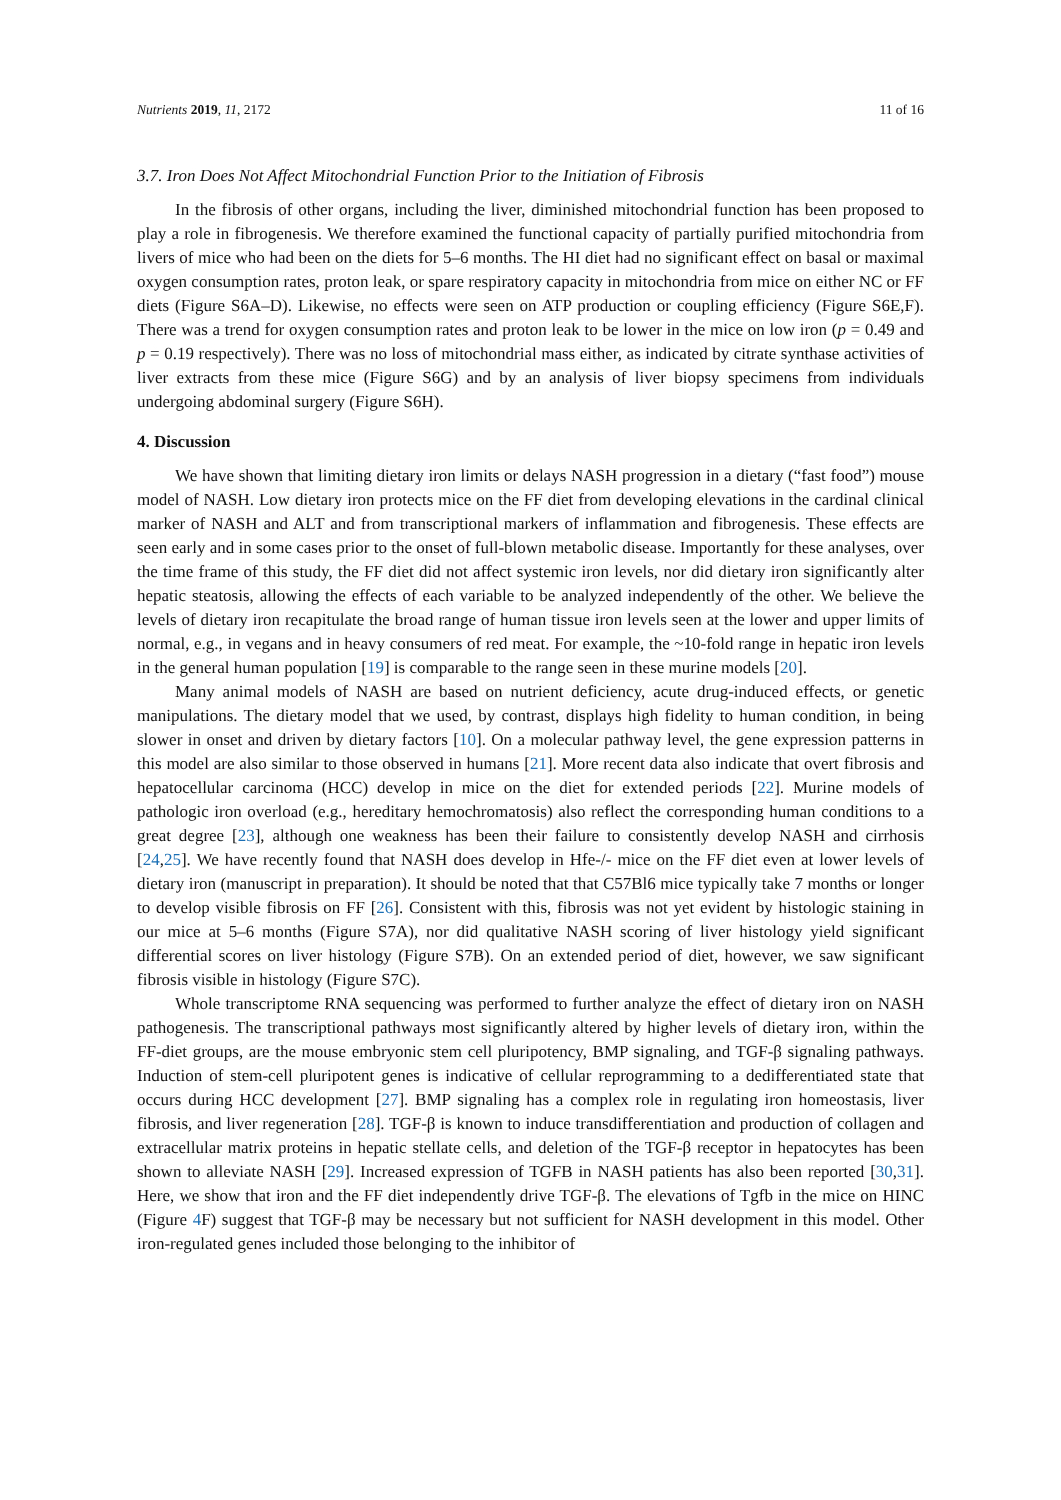Nutrients 2019, 11, 2172 11 of 16
3.7. Iron Does Not Affect Mitochondrial Function Prior to the Initiation of Fibrosis
In the fibrosis of other organs, including the liver, diminished mitochondrial function has been proposed to play a role in fibrogenesis. We therefore examined the functional capacity of partially purified mitochondria from livers of mice who had been on the diets for 5–6 months. The HI diet had no significant effect on basal or maximal oxygen consumption rates, proton leak, or spare respiratory capacity in mitochondria from mice on either NC or FF diets (Figure S6A–D). Likewise, no effects were seen on ATP production or coupling efficiency (Figure S6E,F). There was a trend for oxygen consumption rates and proton leak to be lower in the mice on low iron (p = 0.49 and p = 0.19 respectively). There was no loss of mitochondrial mass either, as indicated by citrate synthase activities of liver extracts from these mice (Figure S6G) and by an analysis of liver biopsy specimens from individuals undergoing abdominal surgery (Figure S6H).
4. Discussion
We have shown that limiting dietary iron limits or delays NASH progression in a dietary (“fast food”) mouse model of NASH. Low dietary iron protects mice on the FF diet from developing elevations in the cardinal clinical marker of NASH and ALT and from transcriptional markers of inflammation and fibrogenesis. These effects are seen early and in some cases prior to the onset of full-blown metabolic disease. Importantly for these analyses, over the time frame of this study, the FF diet did not affect systemic iron levels, nor did dietary iron significantly alter hepatic steatosis, allowing the effects of each variable to be analyzed independently of the other. We believe the levels of dietary iron recapitulate the broad range of human tissue iron levels seen at the lower and upper limits of normal, e.g., in vegans and in heavy consumers of red meat. For example, the ~10-fold range in hepatic iron levels in the general human population [19] is comparable to the range seen in these murine models [20].
Many animal models of NASH are based on nutrient deficiency, acute drug-induced effects, or genetic manipulations. The dietary model that we used, by contrast, displays high fidelity to human condition, in being slower in onset and driven by dietary factors [10]. On a molecular pathway level, the gene expression patterns in this model are also similar to those observed in humans [21]. More recent data also indicate that overt fibrosis and hepatocellular carcinoma (HCC) develop in mice on the diet for extended periods [22]. Murine models of pathologic iron overload (e.g., hereditary hemochromatosis) also reflect the corresponding human conditions to a great degree [23], although one weakness has been their failure to consistently develop NASH and cirrhosis [24,25]. We have recently found that NASH does develop in Hfe-/- mice on the FF diet even at lower levels of dietary iron (manuscript in preparation). It should be noted that that C57Bl6 mice typically take 7 months or longer to develop visible fibrosis on FF [26]. Consistent with this, fibrosis was not yet evident by histologic staining in our mice at 5–6 months (Figure S7A), nor did qualitative NASH scoring of liver histology yield significant differential scores on liver histology (Figure S7B). On an extended period of diet, however, we saw significant fibrosis visible in histology (Figure S7C).
Whole transcriptome RNA sequencing was performed to further analyze the effect of dietary iron on NASH pathogenesis. The transcriptional pathways most significantly altered by higher levels of dietary iron, within the FF-diet groups, are the mouse embryonic stem cell pluripotency, BMP signaling, and TGF-β signaling pathways. Induction of stem-cell pluripotent genes is indicative of cellular reprogramming to a dedifferentiated state that occurs during HCC development [27]. BMP signaling has a complex role in regulating iron homeostasis, liver fibrosis, and liver regeneration [28]. TGF-β is known to induce transdifferentiation and production of collagen and extracellular matrix proteins in hepatic stellate cells, and deletion of the TGF-β receptor in hepatocytes has been shown to alleviate NASH [29]. Increased expression of TGFB in NASH patients has also been reported [30,31]. Here, we show that iron and the FF diet independently drive TGF-β. The elevations of Tgfb in the mice on HINC (Figure 4 F) suggest that TGF-β may be necessary but not sufficient for NASH development in this model. Other iron-regulated genes included those belonging to the inhibitor of